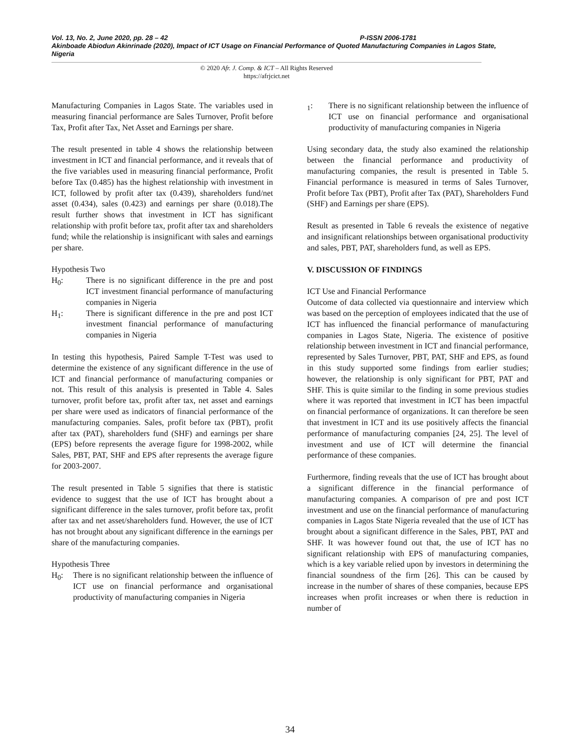Vol. 13, No. 2, June 2020, pp. 28 – 42 P-ISSN 2006-1781
Akinboade Abiodun Akinrinade (2020), Impact of ICT Usage on Financial Performance of Quoted Manufacturing Companies in Lagos State, Nigeria
© 2020 Afr. J. Comp. & ICT – All Rights Reserved
https://afrjcict.net
Manufacturing Companies in Lagos State. The variables used in measuring financial performance are Sales Turnover, Profit before Tax, Profit after Tax, Net Asset and Earnings per share.
The result presented in table 4 shows the relationship between investment in ICT and financial performance, and it reveals that of the five variables used in measuring financial performance, Profit before Tax (0.485) has the highest relationship with investment in ICT, followed by profit after tax (0.439), shareholders fund/net asset (0.434), sales (0.423) and earnings per share (0.018).The result further shows that investment in ICT has significant relationship with profit before tax, profit after tax and shareholders fund; while the relationship is insignificant with sales and earnings per share.
Hypothesis Two
H<sub>0</sub>: There is no significant difference in the pre and post ICT investment financial performance of manufacturing companies in Nigeria
H<sub>1</sub>: There is significant difference in the pre and post ICT investment financial performance of manufacturing companies in Nigeria
In testing this hypothesis, Paired Sample T-Test was used to determine the existence of any significant difference in the use of ICT and financial performance of manufacturing companies or not. This result of this analysis is presented in Table 4. Sales turnover, profit before tax, profit after tax, net asset and earnings per share were used as indicators of financial performance of the manufacturing companies. Sales, profit before tax (PBT), profit after tax (PAT), shareholders fund (SHF) and earnings per share (EPS) before represents the average figure for 1998-2002, while Sales, PBT, PAT, SHF and EPS after represents the average figure for 2003-2007.
The result presented in Table 5 signifies that there is statistic evidence to suggest that the use of ICT has brought about a significant difference in the sales turnover, profit before tax, profit after tax and net asset/shareholders fund. However, the use of ICT has not brought about any significant difference in the earnings per share of the manufacturing companies.
Hypothesis Three
H<sub>0</sub>: There is no significant relationship between the influence of ICT use on financial performance and organisational productivity of manufacturing companies in Nigeria
<sub>1</sub>: There is no significant relationship between the influence of ICT use on financial performance and organisational productivity of manufacturing companies in Nigeria
Using secondary data, the study also examined the relationship between the financial performance and productivity of manufacturing companies, the result is presented in Table 5. Financial performance is measured in terms of Sales Turnover, Profit before Tax (PBT), Profit after Tax (PAT), Shareholders Fund (SHF) and Earnings per share (EPS).
Result as presented in Table 6 reveals the existence of negative and insignificant relationships between organisational productivity and sales, PBT, PAT, shareholders fund, as well as EPS.
V. DISCUSSION OF FINDINGS
ICT Use and Financial Performance
Outcome of data collected via questionnaire and interview which was based on the perception of employees indicated that the use of ICT has influenced the financial performance of manufacturing companies in Lagos State, Nigeria. The existence of positive relationship between investment in ICT and financial performance, represented by Sales Turnover, PBT, PAT, SHF and EPS, as found in this study supported some findings from earlier studies; however, the relationship is only significant for PBT, PAT and SHF. This is quite similar to the finding in some previous studies where it was reported that investment in ICT has been impactful on financial performance of organizations. It can therefore be seen that investment in ICT and its use positively affects the financial performance of manufacturing companies [24, 25]. The level of investment and use of ICT will determine the financial performance of these companies.
Furthermore, finding reveals that the use of ICT has brought about a significant difference in the financial performance of manufacturing companies. A comparison of pre and post ICT investment and use on the financial performance of manufacturing companies in Lagos State Nigeria revealed that the use of ICT has brought about a significant difference in the Sales, PBT, PAT and SHF. It was however found out that, the use of ICT has no significant relationship with EPS of manufacturing companies, which is a key variable relied upon by investors in determining the financial soundness of the firm [26]. This can be caused by increase in the number of shares of these companies, because EPS increases when profit increases or when there is reduction in number of
34